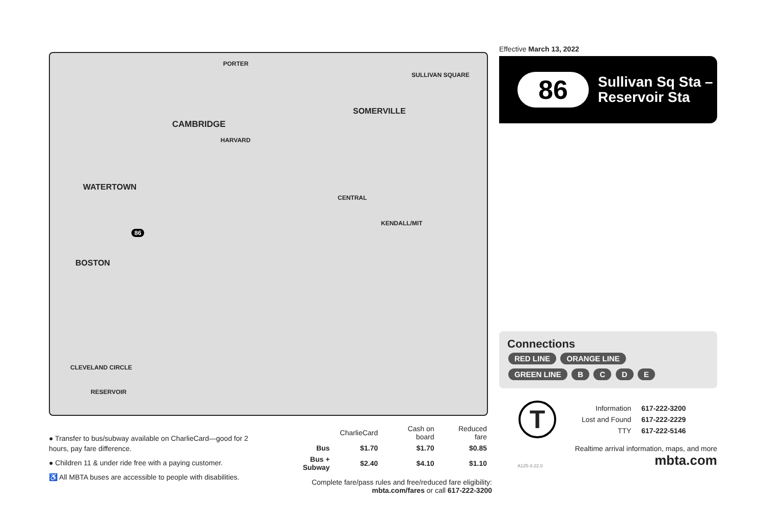PORTER
CAMBRIDGE
HARVARD
WATERTOWN
BOSTON
SOMERVILLE
SULLIVAN SQUARE
CENTRAL
KENDALL/MIT
CLEVELAND CIRCLE
RESERVOIR
86
Effective March 13, 2022
86
Sullivan Sq Sta –
Reservoir Sta
Connections
RED LINE ORANGE LINE
GREEN LINE B C D E
T
| Information | 617-222-3200 |
| Lost and Found | 617-222-2229 |
| TTY | 617-222-5146 |
Realtime arrival information, maps, and more
A125-3-22.0 mbta.com
● Transfer to bus/subway available on CharlieCard—good for 2 hours, pay fare difference.
● Children 11 & under ride free with a paying customer.
♿ All MBTA buses are accessible to people with disabilities.
| | CharlieCard | Cash on board | Reduced fare |
| --- | --- | --- | --- |
| Bus | $1.70 | $1.70 | $0.85 |
| Bus + Subway | $2.40 | $4.10 | $1.10 |
Complete fare/pass rules and free/reduced fare eligibility:
mbta.com/fares or call 617-222-3200